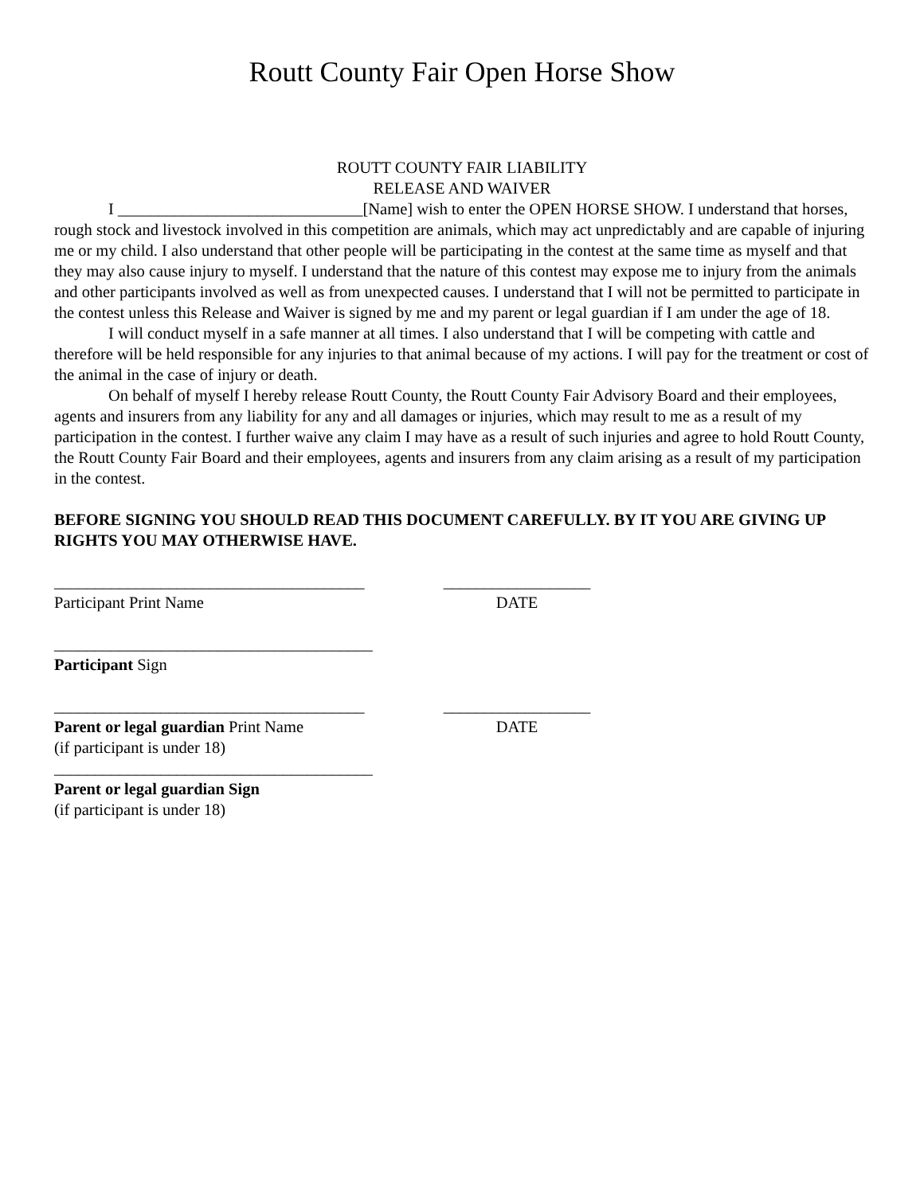Routt County Fair Open Horse Show
ROUTT COUNTY FAIR LIABILITY
RELEASE AND WAIVER
I ______________________________[Name] wish to enter the OPEN HORSE SHOW. I understand that horses, rough stock and livestock involved in this competition are animals, which may act unpredictably and are capable of injuring me or my child. I also understand that other people will be participating in the contest at the same time as myself and that they may also cause injury to myself. I understand that the nature of this contest may expose me to injury from the animals and other participants involved as well as from unexpected causes. I understand that I will not be permitted to participate in the contest unless this Release and Waiver is signed by me and my parent or legal guardian if I am under the age of 18.
I will conduct myself in a safe manner at all times. I also understand that I will be competing with cattle and therefore will be held responsible for any injuries to that animal because of my actions. I will pay for the treatment or cost of the animal in the case of injury or death.
On behalf of myself I hereby release Routt County, the Routt County Fair Advisory Board and their employees, agents and insurers from any liability for any and all damages or injuries, which may result to me as a result of my participation in the contest. I further waive any claim I may have as a result of such injuries and agree to hold Routt County, the Routt County Fair Board and their employees, agents and insurers from any claim arising as a result of my participation in the contest.
BEFORE SIGNING YOU SHOULD READ THIS DOCUMENT CAREFULLY. BY IT YOU ARE GIVING UP RIGHTS YOU MAY OTHERWISE HAVE.
______________________________________
Participant Print Name
__________________
DATE
_______________________________________
Participant Sign
______________________________________
Parent or legal guardian Print Name
(if participant is under 18)
__________________
DATE
_______________________________________
Parent or legal guardian Sign
(if participant is under 18)